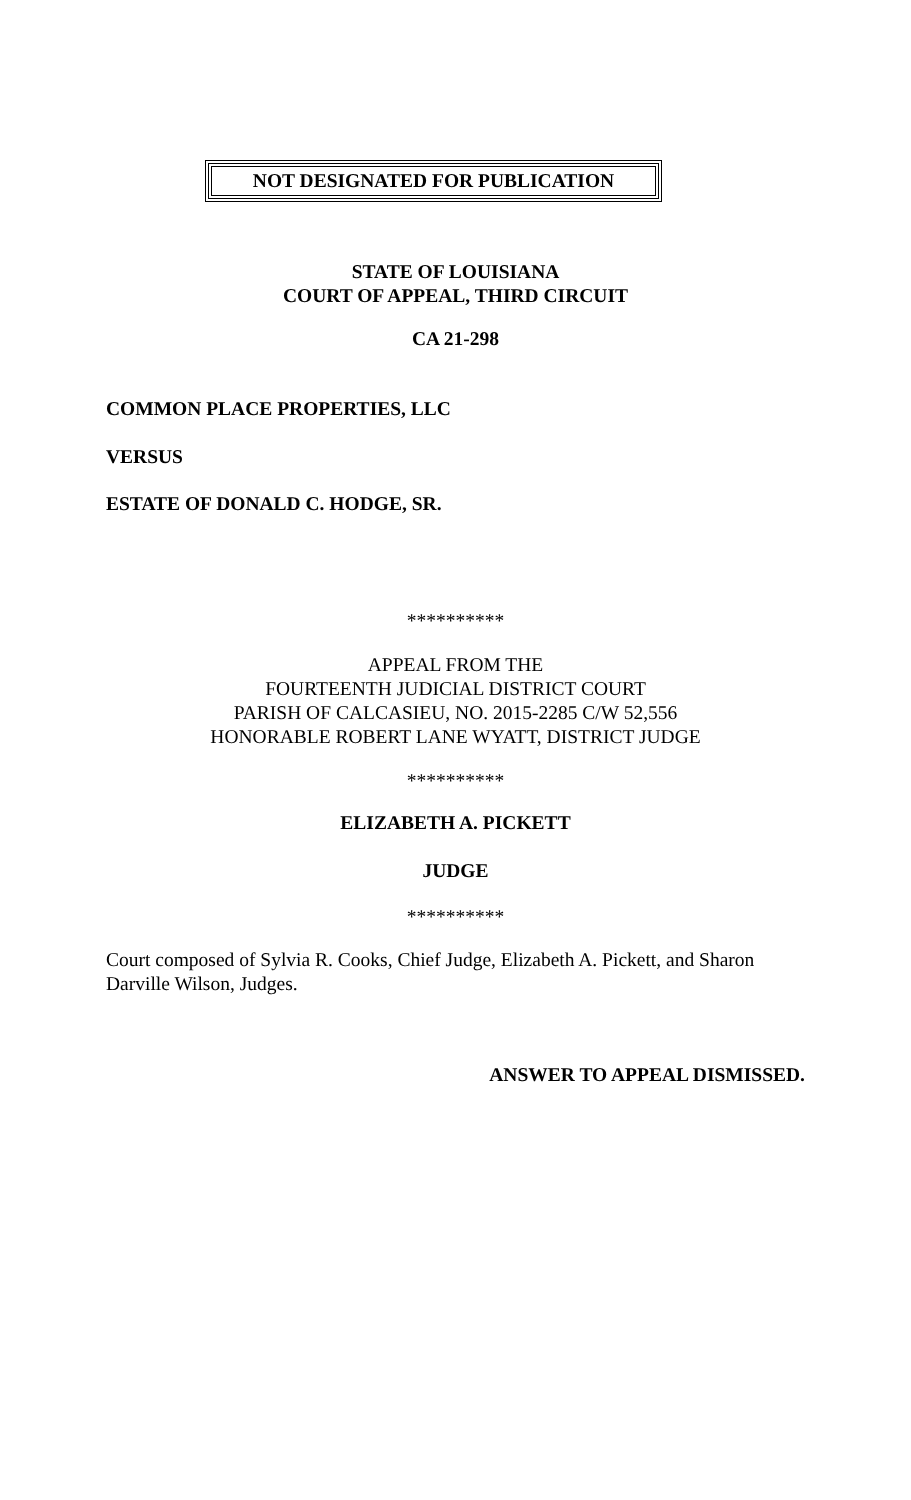NOT DESIGNATED FOR PUBLICATION
STATE OF LOUISIANA
COURT OF APPEAL, THIRD CIRCUIT
CA 21-298
COMMON PLACE PROPERTIES, LLC
VERSUS
ESTATE OF DONALD C. HODGE, SR.
**********
APPEAL FROM THE
FOURTEENTH JUDICIAL DISTRICT COURT
PARISH OF CALCASIEU, NO. 2015-2285 C/W 52,556
HONORABLE ROBERT LANE WYATT, DISTRICT JUDGE
**********
ELIZABETH A. PICKETT
JUDGE
**********
Court composed of Sylvia R. Cooks, Chief Judge, Elizabeth A. Pickett, and Sharon Darville Wilson, Judges.
ANSWER TO APPEAL DISMISSED.